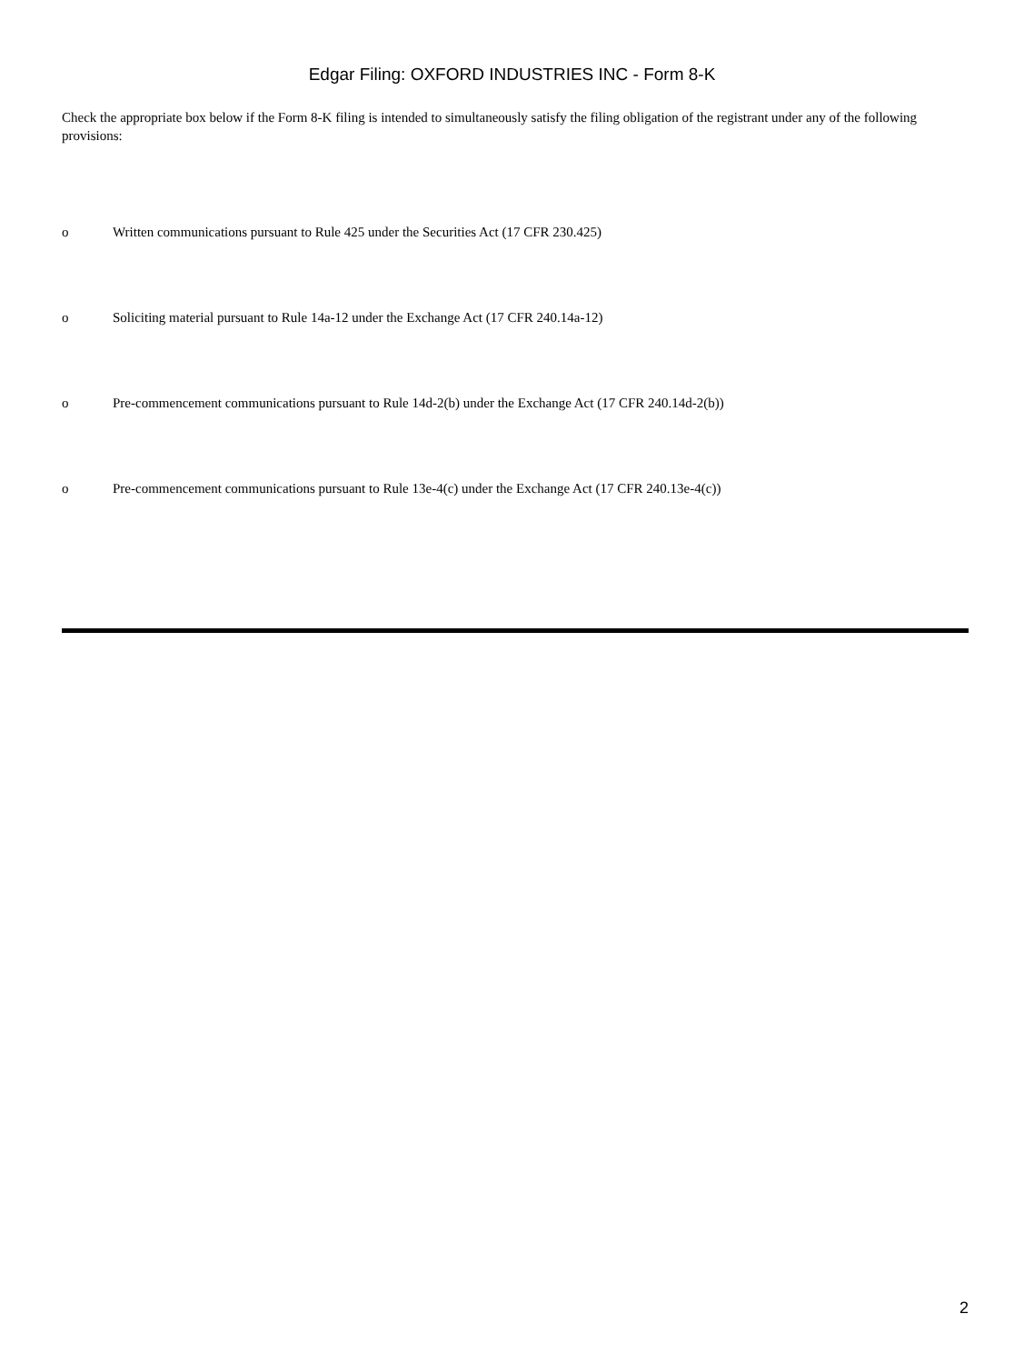Edgar Filing: OXFORD INDUSTRIES INC - Form 8-K
Check the appropriate box below if the Form 8-K filing is intended to simultaneously satisfy the filing obligation of the registrant under any of the following provisions:
o Written communications pursuant to Rule 425 under the Securities Act (17 CFR 230.425)
o Soliciting material pursuant to Rule 14a-12 under the Exchange Act (17 CFR 240.14a-12)
o Pre-commencement communications pursuant to Rule 14d-2(b) under the Exchange Act (17 CFR 240.14d-2(b))
o Pre-commencement communications pursuant to Rule 13e-4(c) under the Exchange Act (17 CFR 240.13e-4(c))
2